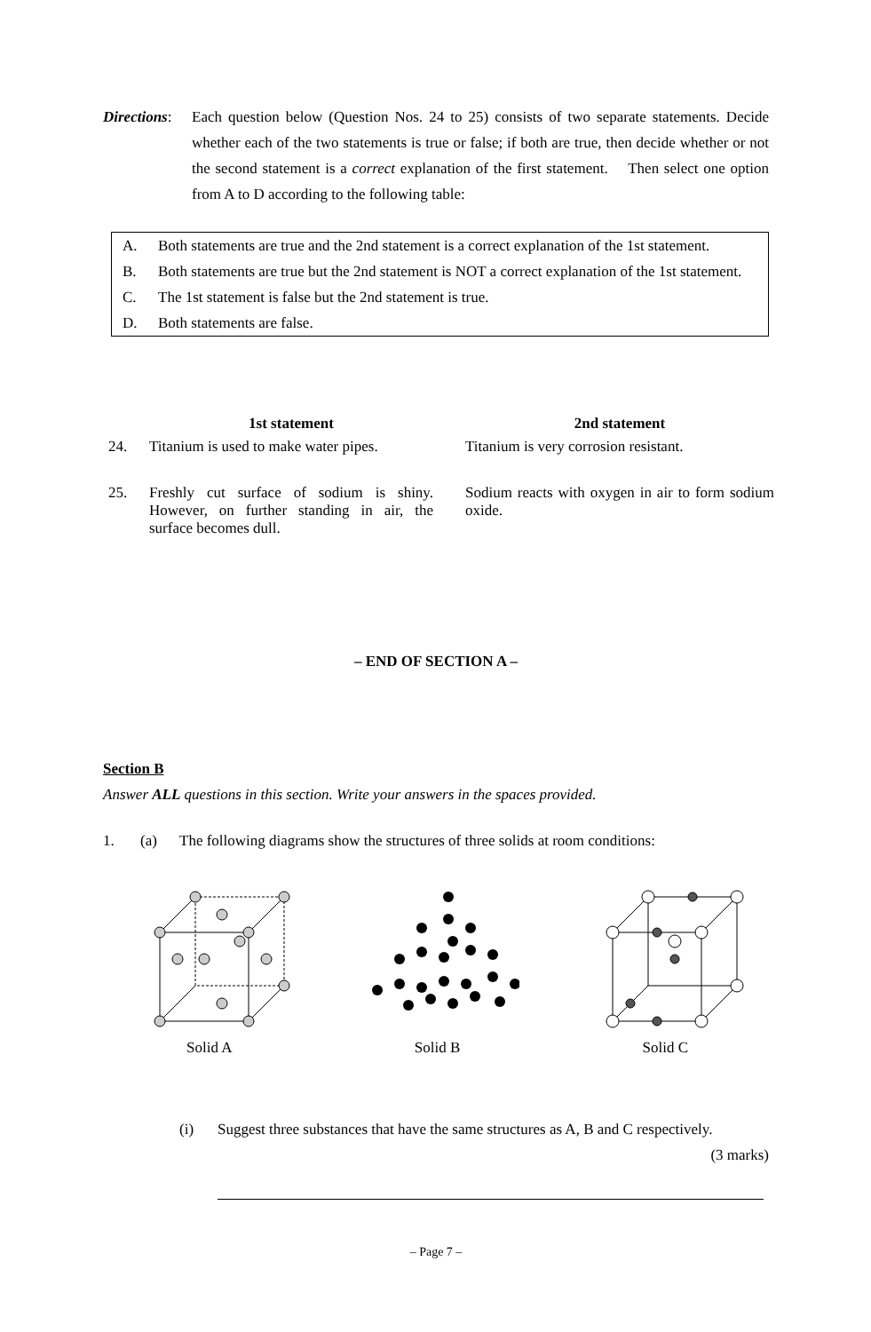Directions:
Each question below (Question Nos. 24 to 25) consists of two separate statements. Decide whether each of the two statements is true or false; if both are true, then decide whether or not the second statement is a correct explanation of the first statement. Then select one option from A to D according to the following table:
A. Both statements are true and the 2nd statement is a correct explanation of the 1st statement.
B. Both statements are true but the 2nd statement is NOT a correct explanation of the 1st statement.
C. The 1st statement is false but the 2nd statement is true.
D. Both statements are false.
| | 1st statement | | 2nd statement |
| --- | --- | --- | --- |
| 24. | Titanium is used to make water pipes. | | Titanium is very corrosion resistant. |
| 25. | Freshly cut surface of sodium is shiny. However, on further standing in air, the surface becomes dull. | | Sodium reacts with oxygen in air to form sodium oxide. |
– END OF SECTION A –
Section B
Answer ALL questions in this section. Write your answers in the spaces provided.
1. (a) The following diagrams show the structures of three solids at room conditions:
Solid A Solid B Solid C
(i) Suggest three substances that have the same structures as A, B and C respectively. (3 marks)
– Page 7 –